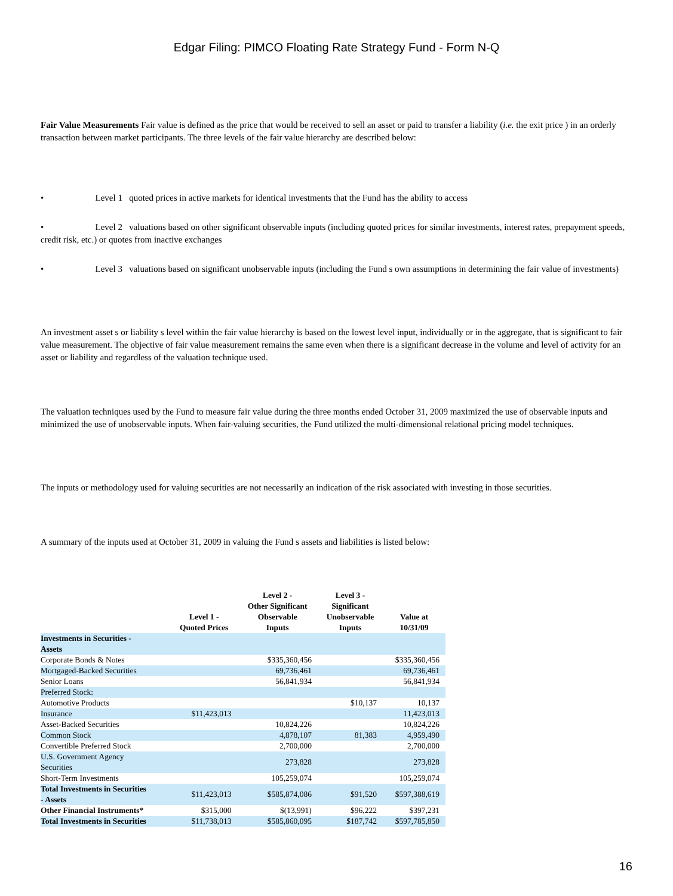Edgar Filing: PIMCO Floating Rate Strategy Fund - Form N-Q
Fair Value Measurements Fair value is defined as the price that would be received to sell an asset or paid to transfer a liability (i.e. the exit price ) in an orderly transaction between market participants. The three levels of the fair value hierarchy are described below:
• Level 1 quoted prices in active markets for identical investments that the Fund has the ability to access
• Level 2 valuations based on other significant observable inputs (including quoted prices for similar investments, interest rates, prepayment speeds, credit risk, etc.) or quotes from inactive exchanges
• Level 3 valuations based on significant unobservable inputs (including the Fund s own assumptions in determining the fair value of investments)
An investment asset s or liability s level within the fair value hierarchy is based on the lowest level input, individually or in the aggregate, that is significant to fair value measurement. The objective of fair value measurement remains the same even when there is a significant decrease in the volume and level of activity for an asset or liability and regardless of the valuation technique used.
The valuation techniques used by the Fund to measure fair value during the three months ended October 31, 2009 maximized the use of observable inputs and minimized the use of unobservable inputs. When fair-valuing securities, the Fund utilized the multi-dimensional relational pricing model techniques.
The inputs or methodology used for valuing securities are not necessarily an indication of the risk associated with investing in those securities.
A summary of the inputs used at October 31, 2009 in valuing the Fund s assets and liabilities is listed below:
| | Level 1 - Quoted Prices | Level 2 - Other Significant Observable Inputs | Level 3 - Significant Unobservable Inputs | Value at 10/31/09 |
| --- | --- | --- | --- | --- |
| Investments in Securities - Assets | | | | |
| Corporate Bonds & Notes | | $335,360,456 | | $335,360,456 |
| Mortgaged-Backed Securities | | 69,736,461 | | 69,736,461 |
| Senior Loans | | 56,841,934 | | 56,841,934 |
| Preferred Stock: | | | | |
| Automotive Products | | | $10,137 | 10,137 |
| Insurance | $11,423,013 | | | 11,423,013 |
| Asset-Backed Securities | | 10,824,226 | | 10,824,226 |
| Common Stock | | 4,878,107 | 81,383 | 4,959,490 |
| Convertible Preferred Stock | | 2,700,000 | | 2,700,000 |
| U.S. Government Agency Securities | | 273,828 | | 273,828 |
| Short-Term Investments | | 105,259,074 | | 105,259,074 |
| Total Investments in Securities - Assets | $11,423,013 | $585,874,086 | $91,520 | $597,388,619 |
| Other Financial Instruments* | $315,000 | $(13,991) | $96,222 | $397,231 |
| Total Investments in Securities | $11,738,013 | $585,860,095 | $187,742 | $597,785,850 |
16